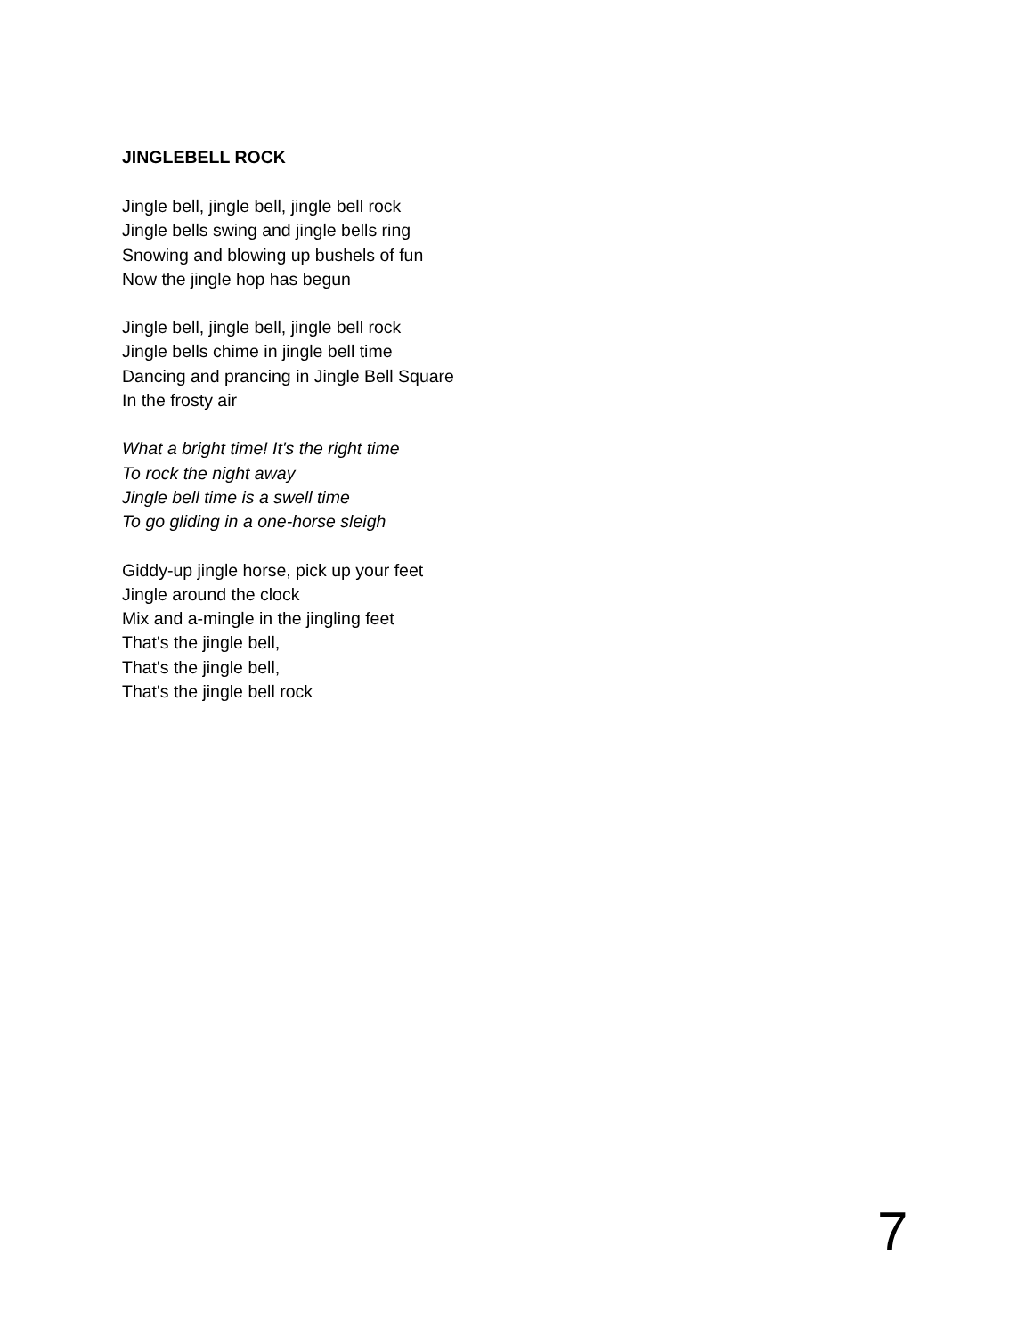JINGLEBELL ROCK
Jingle bell, jingle bell, jingle bell rock
Jingle bells swing and jingle bells ring
Snowing and blowing up bushels of fun
Now the jingle hop has begun
Jingle bell, jingle bell, jingle bell rock
Jingle bells chime in jingle bell time
Dancing and prancing in Jingle Bell Square
In the frosty air
What a bright time! It's the right time
To rock the night away
Jingle bell time is a swell time
To go gliding in a one-horse sleigh
Giddy-up jingle horse, pick up your feet
Jingle around the clock
Mix and a-mingle in the jingling feet
That's the jingle bell,
That's the jingle bell,
That's the jingle bell rock
7